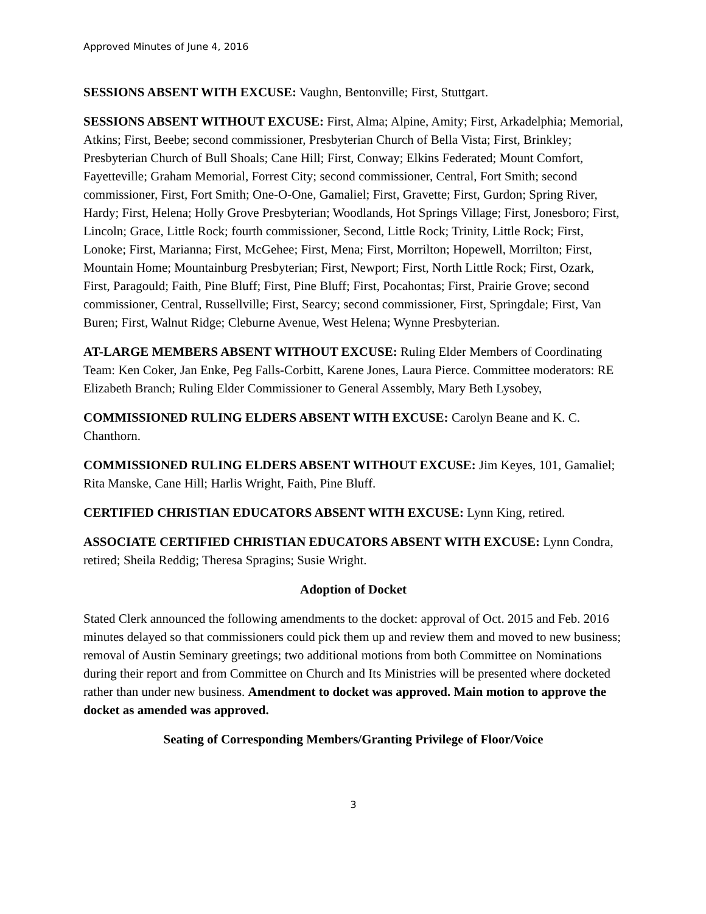Approved Minutes of June 4, 2016
SESSIONS ABSENT WITH EXCUSE: Vaughn, Bentonville; First, Stuttgart.
SESSIONS ABSENT WITHOUT EXCUSE: First, Alma; Alpine, Amity; First, Arkadelphia; Memorial, Atkins; First, Beebe; second commissioner, Presbyterian Church of Bella Vista; First, Brinkley; Presbyterian Church of Bull Shoals; Cane Hill; First, Conway; Elkins Federated; Mount Comfort, Fayetteville; Graham Memorial, Forrest City; second commissioner, Central, Fort Smith; second commissioner, First, Fort Smith; One-O-One, Gamaliel; First, Gravette; First, Gurdon; Spring River, Hardy; First, Helena; Holly Grove Presbyterian; Woodlands, Hot Springs Village; First, Jonesboro; First, Lincoln; Grace, Little Rock; fourth commissioner, Second, Little Rock; Trinity, Little Rock; First, Lonoke; First, Marianna; First, McGehee; First, Mena; First, Morrilton; Hopewell, Morrilton; First, Mountain Home; Mountainburg Presbyterian; First, Newport; First, North Little Rock; First, Ozark, First, Paragould; Faith, Pine Bluff; First, Pine Bluff; First, Pocahontas; First, Prairie Grove; second commissioner, Central, Russellville; First, Searcy; second commissioner, First, Springdale; First, Van Buren; First, Walnut Ridge; Cleburne Avenue, West Helena; Wynne Presbyterian.
AT-LARGE MEMBERS ABSENT WITHOUT EXCUSE: Ruling Elder Members of Coordinating Team: Ken Coker, Jan Enke, Peg Falls-Corbitt, Karene Jones, Laura Pierce. Committee moderators: RE Elizabeth Branch; Ruling Elder Commissioner to General Assembly, Mary Beth Lysobey,
COMMISSIONED RULING ELDERS ABSENT WITH EXCUSE: Carolyn Beane and K. C. Chanthorn.
COMMISSIONED RULING ELDERS ABSENT WITHOUT EXCUSE: Jim Keyes, 101, Gamaliel; Rita Manske, Cane Hill; Harlis Wright, Faith, Pine Bluff.
CERTIFIED CHRISTIAN EDUCATORS ABSENT WITH EXCUSE: Lynn King, retired.
ASSOCIATE CERTIFIED CHRISTIAN EDUCATORS ABSENT WITH EXCUSE: Lynn Condra, retired; Sheila Reddig; Theresa Spragins; Susie Wright.
Adoption of Docket
Stated Clerk announced the following amendments to the docket: approval of Oct. 2015 and Feb. 2016 minutes delayed so that commissioners could pick them up and review them and moved to new business; removal of Austin Seminary greetings; two additional motions from both Committee on Nominations during their report and from Committee on Church and Its Ministries will be presented where docketed rather than under new business. Amendment to docket was approved. Main motion to approve the docket as amended was approved.
Seating of Corresponding Members/Granting Privilege of Floor/Voice
3